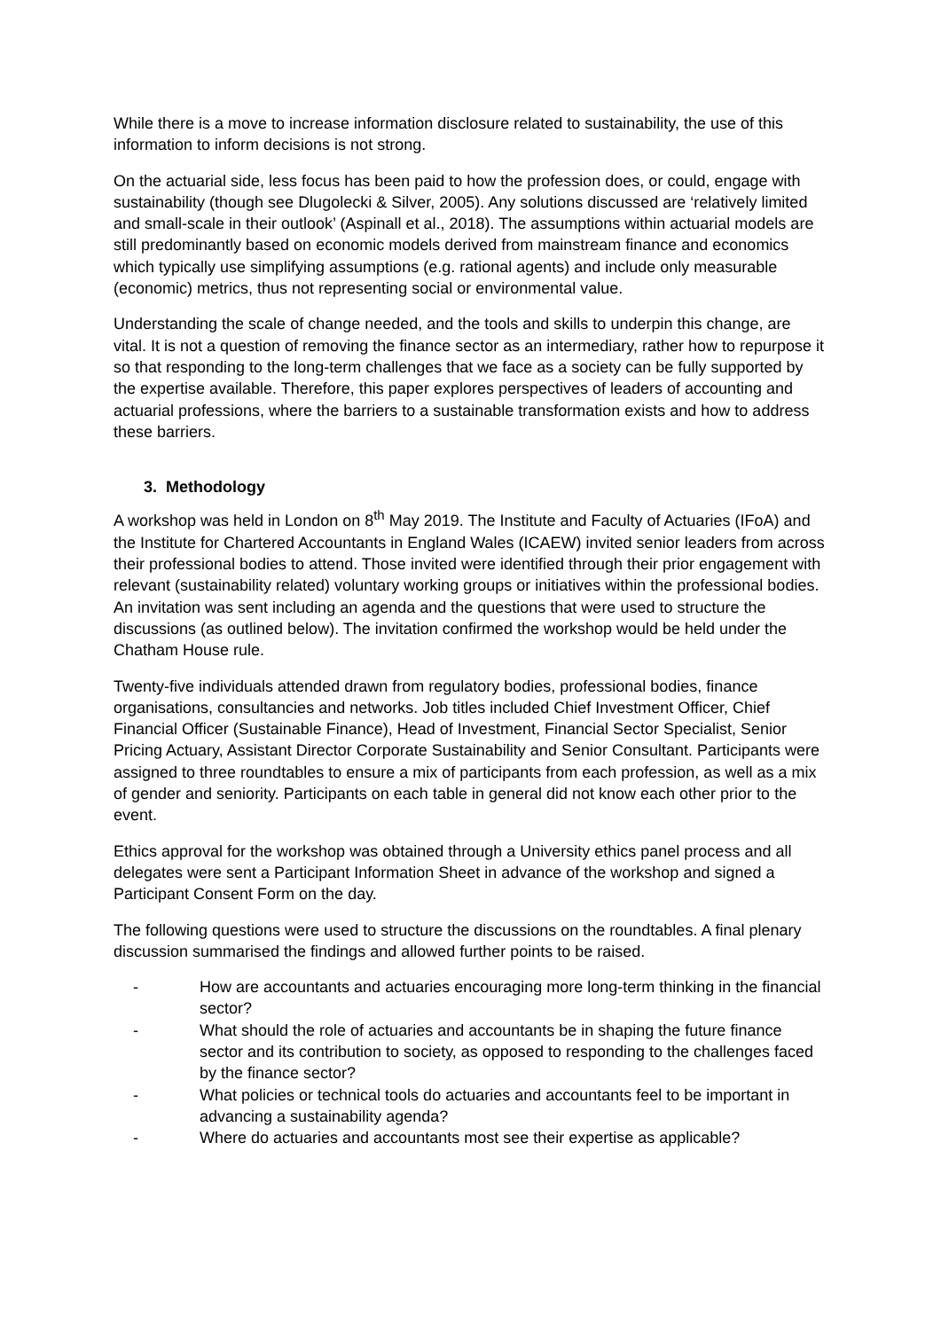While there is a move to increase information disclosure related to sustainability, the use of this information to inform decisions is not strong.
On the actuarial side, less focus has been paid to how the profession does, or could, engage with sustainability (though see Dlugolecki & Silver, 2005). Any solutions discussed are ‘relatively limited and small-scale in their outlook’ (Aspinall et al., 2018). The assumptions within actuarial models are still predominantly based on economic models derived from mainstream finance and economics which typically use simplifying assumptions (e.g. rational agents) and include only measurable (economic) metrics, thus not representing social or environmental value.
Understanding the scale of change needed, and the tools and skills to underpin this change, are vital. It is not a question of removing the finance sector as an intermediary, rather how to repurpose it so that responding to the long-term challenges that we face as a society can be fully supported by the expertise available. Therefore, this paper explores perspectives of leaders of accounting and actuarial professions, where the barriers to a sustainable transformation exists and how to address these barriers.
3. Methodology
A workshop was held in London on 8<sup>th</sup> May 2019. The Institute and Faculty of Actuaries (IFoA) and the Institute for Chartered Accountants in England Wales (ICAEW) invited senior leaders from across their professional bodies to attend. Those invited were identified through their prior engagement with relevant (sustainability related) voluntary working groups or initiatives within the professional bodies. An invitation was sent including an agenda and the questions that were used to structure the discussions (as outlined below). The invitation confirmed the workshop would be held under the Chatham House rule.
Twenty-five individuals attended drawn from regulatory bodies, professional bodies, finance organisations, consultancies and networks. Job titles included Chief Investment Officer, Chief Financial Officer (Sustainable Finance), Head of Investment, Financial Sector Specialist, Senior Pricing Actuary, Assistant Director Corporate Sustainability and Senior Consultant. Participants were assigned to three roundtables to ensure a mix of participants from each profession, as well as a mix of gender and seniority. Participants on each table in general did not know each other prior to the event.
Ethics approval for the workshop was obtained through a University ethics panel process and all delegates were sent a Participant Information Sheet in advance of the workshop and signed a Participant Consent Form on the day.
The following questions were used to structure the discussions on the roundtables. A final plenary discussion summarised the findings and allowed further points to be raised.
- How are accountants and actuaries encouraging more long-term thinking in the financial sector?
- What should the role of actuaries and accountants be in shaping the future finance sector and its contribution to society, as opposed to responding to the challenges faced by the finance sector?
- What policies or technical tools do actuaries and accountants feel to be important in advancing a sustainability agenda?
- Where do actuaries and accountants most see their expertise as applicable?